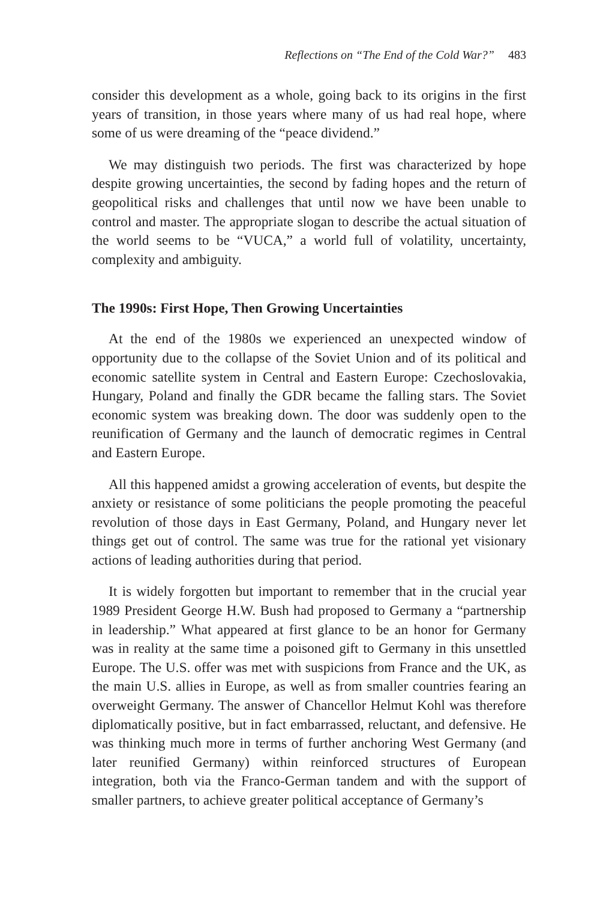Reflections on “The End of the Cold War?” 483
consider this development as a whole, going back to its origins in the first years of transition, in those years where many of us had real hope, where some of us were dreaming of the “peace dividend.”
We may distinguish two periods. The first was characterized by hope despite growing uncertainties, the second by fading hopes and the return of geopolitical risks and challenges that until now we have been unable to control and master. The appropriate slogan to describe the actual situation of the world seems to be “VUCA,” a world full of volatility, uncertainty, complexity and ambiguity.
The 1990s: First Hope, Then Growing Uncertainties
At the end of the 1980s we experienced an unexpected window of opportunity due to the collapse of the Soviet Union and of its political and economic satellite system in Central and Eastern Europe: Czechoslovakia, Hungary, Poland and finally the GDR became the falling stars. The Soviet economic system was breaking down. The door was suddenly open to the reunification of Germany and the launch of democratic regimes in Central and Eastern Europe.
All this happened amidst a growing acceleration of events, but despite the anxiety or resistance of some politicians the people promoting the peaceful revolution of those days in East Germany, Poland, and Hungary never let things get out of control. The same was true for the rational yet visionary actions of leading authorities during that period.
It is widely forgotten but important to remember that in the crucial year 1989 President George H.W. Bush had proposed to Germany a “partnership in leadership.” What appeared at first glance to be an honor for Germany was in reality at the same time a poisoned gift to Germany in this unsettled Europe. The U.S. offer was met with suspicions from France and the UK, as the main U.S. allies in Europe, as well as from smaller countries fearing an overweight Germany. The answer of Chancellor Helmut Kohl was therefore diplomatically positive, but in fact embarrassed, reluctant, and defensive. He was thinking much more in terms of further anchoring West Germany (and later reunified Germany) within reinforced structures of European integration, both via the Franco-German tandem and with the support of smaller partners, to achieve greater political acceptance of Germany’s